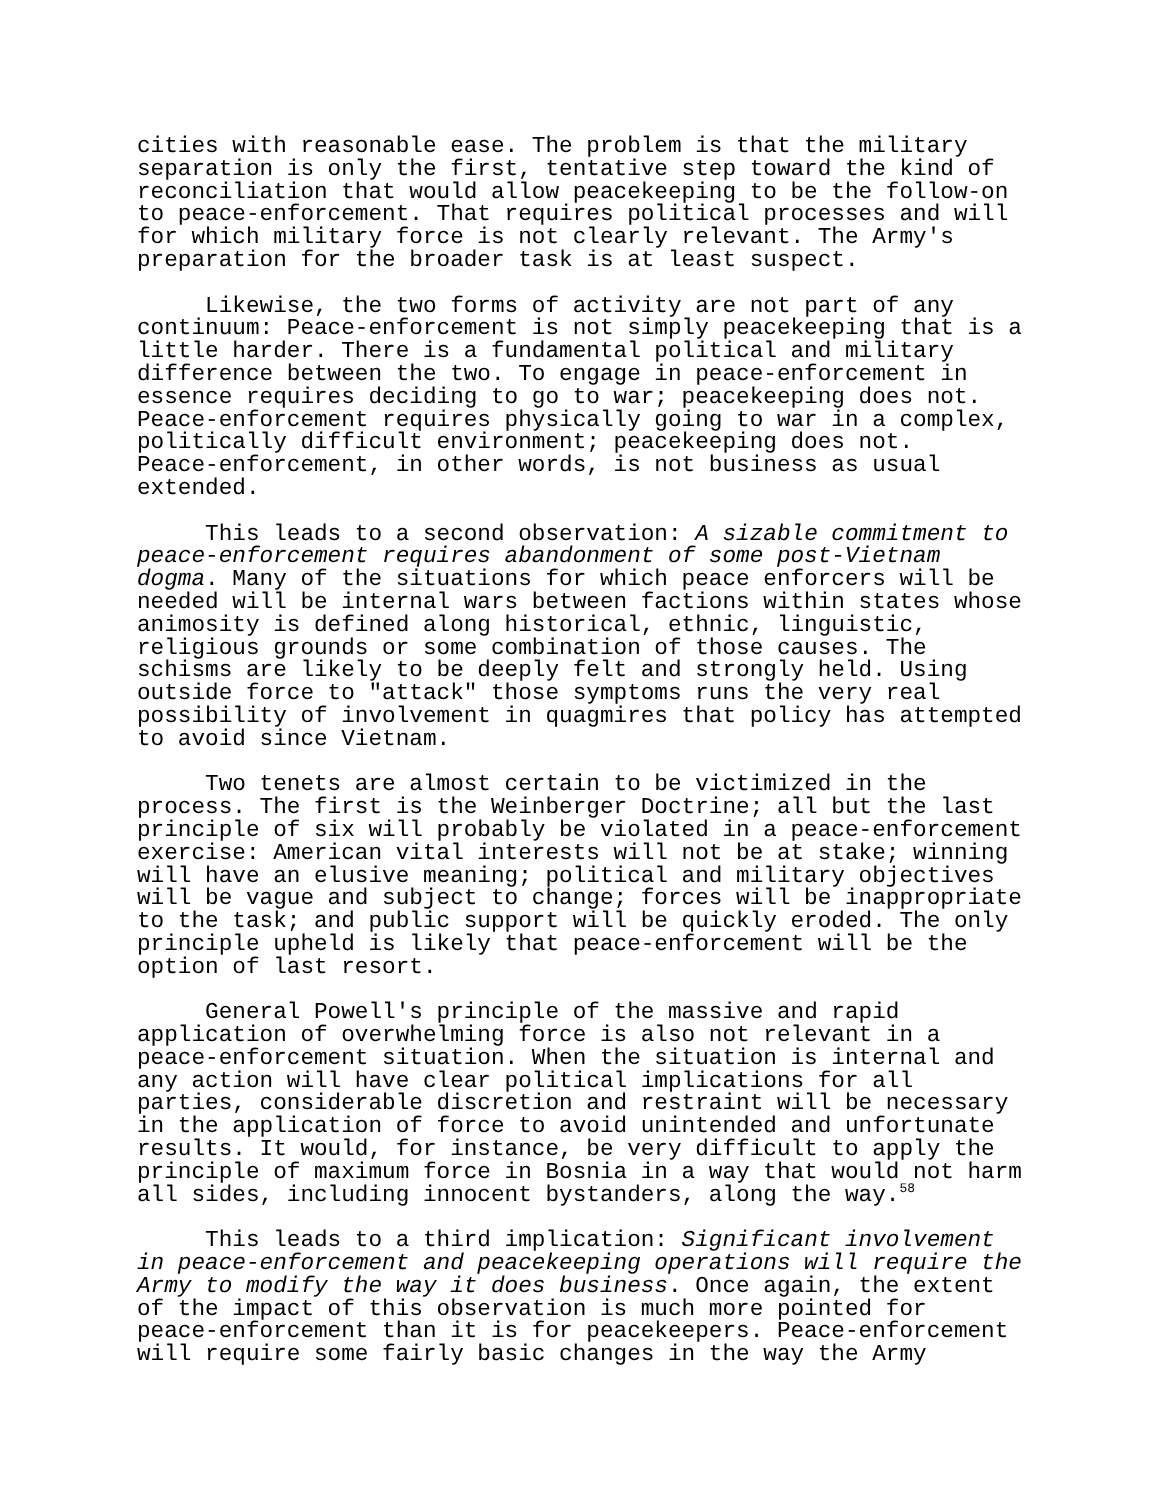cities with reasonable ease. The problem is that the military separation is only the first, tentative step toward the kind of reconciliation that would allow peacekeeping to be the follow-on to peace-enforcement. That requires political processes and will for which military force is not clearly relevant. The Army's preparation for the broader task is at least suspect.
Likewise, the two forms of activity are not part of any continuum: Peace-enforcement is not simply peacekeeping that is a little harder. There is a fundamental political and military difference between the two. To engage in peace-enforcement in essence requires deciding to go to war; peacekeeping does not. Peace-enforcement requires physically going to war in a complex, politically difficult environment; peacekeeping does not. Peace-enforcement, in other words, is not business as usual extended.
This leads to a second observation: A sizable commitment to peace-enforcement requires abandonment of some post-Vietnam dogma. Many of the situations for which peace enforcers will be needed will be internal wars between factions within states whose animosity is defined along historical, ethnic, linguistic, religious grounds or some combination of those causes. The schisms are likely to be deeply felt and strongly held. Using outside force to "attack" those symptoms runs the very real possibility of involvement in quagmires that policy has attempted to avoid since Vietnam.
Two tenets are almost certain to be victimized in the process. The first is the Weinberger Doctrine; all but the last principle of six will probably be violated in a peace-enforcement exercise: American vital interests will not be at stake; winning will have an elusive meaning; political and military objectives will be vague and subject to change; forces will be inappropriate to the task; and public support will be quickly eroded. The only principle upheld is likely that peace-enforcement will be the option of last resort.
General Powell's principle of the massive and rapid application of overwhelming force is also not relevant in a peace-enforcement situation. When the situation is internal and any action will have clear political implications for all parties, considerable discretion and restraint will be necessary in the application of force to avoid unintended and unfortunate results. It would, for instance, be very difficult to apply the principle of maximum force in Bosnia in a way that would not harm all sides, including innocent bystanders, along the way.<sup>58</sup>
This leads to a third implication: Significant involvement in peace-enforcement and peacekeeping operations will require the Army to modify the way it does business. Once again, the extent of the impact of this observation is much more pointed for peace-enforcement than it is for peacekeepers. Peace-enforcement will require some fairly basic changes in the way the Army